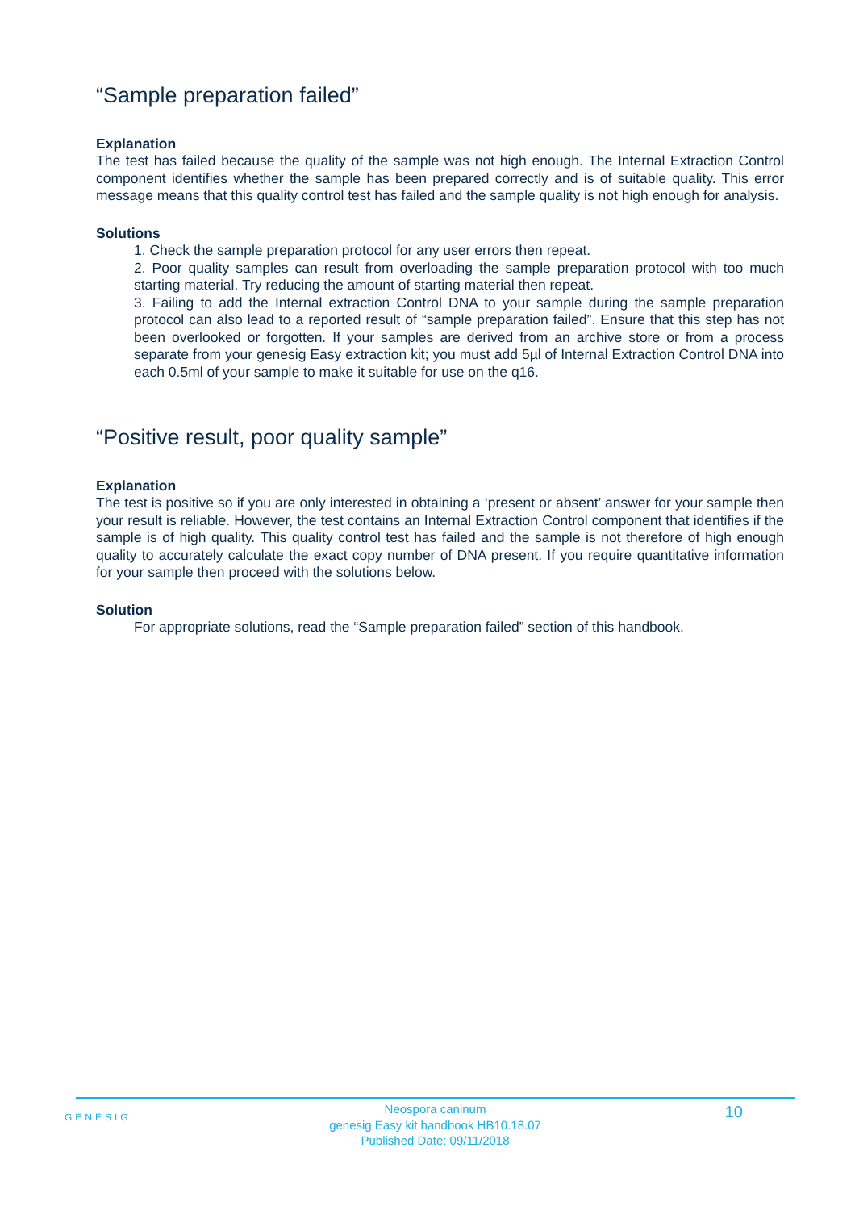“Sample preparation failed”
Explanation
The test has failed because the quality of the sample was not high enough. The Internal Extraction Control component identifies whether the sample has been prepared correctly and is of suitable quality. This error message means that this quality control test has failed and the sample quality is not high enough for analysis.
Solutions
1. Check the sample preparation protocol for any user errors then repeat.
2. Poor quality samples can result from overloading the sample preparation protocol with too much starting material. Try reducing the amount of starting material then repeat.
3. Failing to add the Internal extraction Control DNA to your sample during the sample preparation protocol can also lead to a reported result of “sample preparation failed”. Ensure that this step has not been overlooked or forgotten. If your samples are derived from an archive store or from a process separate from your genesig Easy extraction kit; you must add 5µl of Internal Extraction Control DNA into each 0.5ml of your sample to make it suitable for use on the q16.
“Positive result, poor quality sample”
Explanation
The test is positive so if you are only interested in obtaining a ‘present or absent’ answer for your sample then your result is reliable. However, the test contains an Internal Extraction Control component that identifies if the sample is of high quality. This quality control test has failed and the sample is not therefore of high enough quality to accurately calculate the exact copy number of DNA present. If you require quantitative information for your sample then proceed with the solutions below.
Solution
For appropriate solutions, read the “Sample preparation failed” section of this handbook.
GENESIG
Neospora caninum
genesig Easy kit handbook HB10.18.07
Published Date: 09/11/2018
10